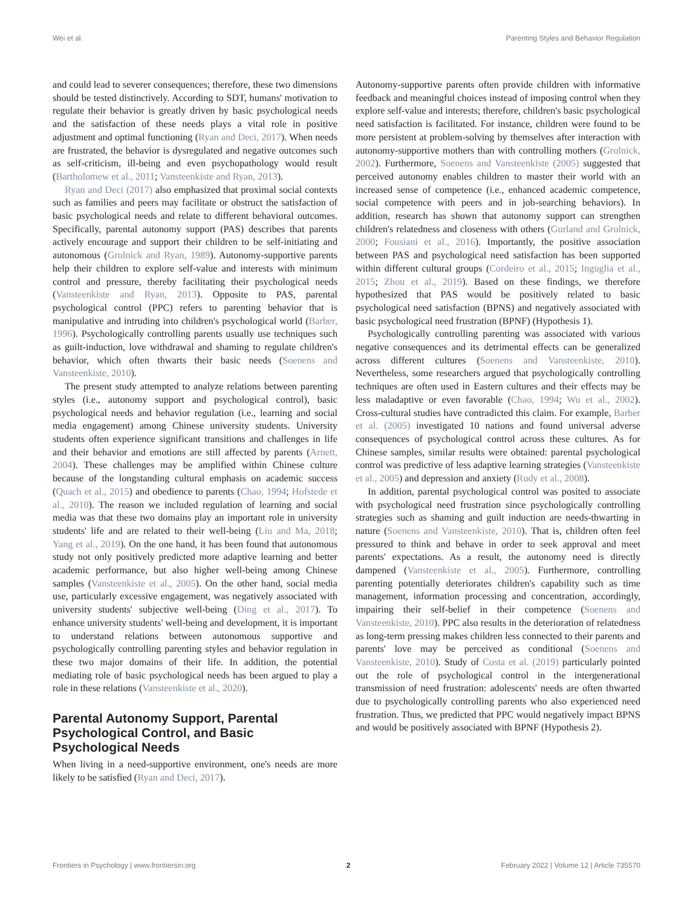Wei et al. Parenting Styles and Behavior Regulation
and could lead to severer consequences; therefore, these two dimensions should be tested distinctively. According to SDT, humans' motivation to regulate their behavior is greatly driven by basic psychological needs and the satisfaction of these needs plays a vital role in positive adjustment and optimal functioning (Ryan and Deci, 2017). When needs are frustrated, the behavior is dysregulated and negative outcomes such as self-criticism, ill-being and even psychopathology would result (Bartholomew et al., 2011; Vansteenkiste and Ryan, 2013).
Ryan and Deci (2017) also emphasized that proximal social contexts such as families and peers may facilitate or obstruct the satisfaction of basic psychological needs and relate to different behavioral outcomes. Specifically, parental autonomy support (PAS) describes that parents actively encourage and support their children to be self-initiating and autonomous (Grolnick and Ryan, 1989). Autonomy-supportive parents help their children to explore self-value and interests with minimum control and pressure, thereby facilitating their psychological needs (Vansteenkiste and Ryan, 2013). Opposite to PAS, parental psychological control (PPC) refers to parenting behavior that is manipulative and intruding into children's psychological world (Barber, 1996). Psychologically controlling parents usually use techniques such as guilt-induction, love withdrawal and shaming to regulate children's behavior, which often thwarts their basic needs (Soenens and Vansteenkiste, 2010).
The present study attempted to analyze relations between parenting styles (i.e., autonomy support and psychological control), basic psychological needs and behavior regulation (i.e., learning and social media engagement) among Chinese university students. University students often experience significant transitions and challenges in life and their behavior and emotions are still affected by parents (Arnett, 2004). These challenges may be amplified within Chinese culture because of the longstanding cultural emphasis on academic success (Quach et al., 2015) and obedience to parents (Chao, 1994; Hofstede et al., 2010). The reason we included regulation of learning and social media was that these two domains play an important role in university students' life and are related to their well-being (Liu and Ma, 2018; Yang et al., 2019). On the one hand, it has been found that autonomous study not only positively predicted more adaptive learning and better academic performance, but also higher well-being among Chinese samples (Vansteenkiste et al., 2005). On the other hand, social media use, particularly excessive engagement, was negatively associated with university students' subjective well-being (Ding et al., 2017). To enhance university students' well-being and development, it is important to understand relations between autonomous supportive and psychologically controlling parenting styles and behavior regulation in these two major domains of their life. In addition, the potential mediating role of basic psychological needs has been argued to play a role in these relations (Vansteenkiste et al., 2020).
Parental Autonomy Support, Parental Psychological Control, and Basic Psychological Needs
When living in a need-supportive environment, one's needs are more likely to be satisfied (Ryan and Deci, 2017).
Autonomy-supportive parents often provide children with informative feedback and meaningful choices instead of imposing control when they explore self-value and interests; therefore, children's basic psychological need satisfaction is facilitated. For instance, children were found to be more persistent at problem-solving by themselves after interaction with autonomy-supportive mothers than with controlling mothers (Grolnick, 2002). Furthermore, Soenens and Vansteenkiste (2005) suggested that perceived autonomy enables children to master their world with an increased sense of competence (i.e., enhanced academic competence, social competence with peers and in job-searching behaviors). In addition, research has shown that autonomy support can strengthen children's relatedness and closeness with others (Gurland and Grolnick, 2000; Fousiani et al., 2016). Importantly, the positive association between PAS and psychological need satisfaction has been supported within different cultural groups (Cordeiro et al., 2015; Inguglia et al., 2015; Zhou et al., 2019). Based on these findings, we therefore hypothesized that PAS would be positively related to basic psychological need satisfaction (BPNS) and negatively associated with basic psychological need frustration (BPNF) (Hypothesis 1).
Psychologically controlling parenting was associated with various negative consequences and its detrimental effects can be generalized across different cultures (Soenens and Vansteenkiste, 2010). Nevertheless, some researchers argued that psychologically controlling techniques are often used in Eastern cultures and their effects may be less maladaptive or even favorable (Chao, 1994; Wu et al., 2002). Cross-cultural studies have contradicted this claim. For example, Barber et al. (2005) investigated 10 nations and found universal adverse consequences of psychological control across these cultures. As for Chinese samples, similar results were obtained: parental psychological control was predictive of less adaptive learning strategies (Vansteenkiste et al., 2005) and depression and anxiety (Rudy et al., 2008).
In addition, parental psychological control was posited to associate with psychological need frustration since psychologically controlling strategies such as shaming and guilt induction are needs-thwarting in nature (Soenens and Vansteenkiste, 2010). That is, children often feel pressured to think and behave in order to seek approval and meet parents' expectations. As a result, the autonomy need is directly dampened (Vansteenkiste et al., 2005). Furthermore, controlling parenting potentially deteriorates children's capability such as time management, information processing and concentration, accordingly, impairing their self-belief in their competence (Soenens and Vansteenkiste, 2010). PPC also results in the deterioration of relatedness as long-term pressing makes children less connected to their parents and parents' love may be perceived as conditional (Soenens and Vansteenkiste, 2010). Study of Costa et al. (2019) particularly pointed out the role of psychological control in the intergenerational transmission of need frustration: adolescents' needs are often thwarted due to psychologically controlling parents who also experienced need frustration. Thus, we predicted that PPC would negatively impact BPNS and would be positively associated with BPNF (Hypothesis 2).
Frontiers in Psychology | www.frontiersin.org 2 February 2022 | Volume 12 | Article 735570